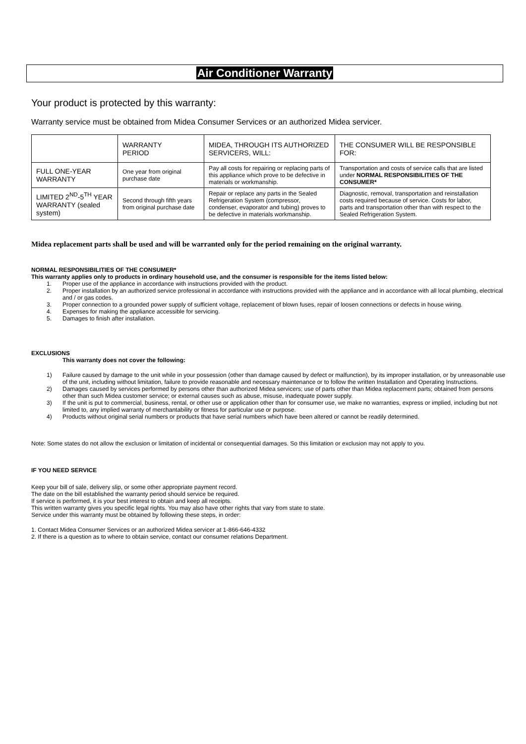Air Conditioner Warranty
Your product is protected by this warranty:
Warranty service must be obtained from Midea Consumer Services or an authorized Midea servicer.
| | WARRANTY PERIOD | MIDEA, THROUGH ITS AUTHORIZED SERVICERS, WILL: | THE CONSUMER WILL BE RESPONSIBLE FOR: |
| FULL ONE-YEAR WARRANTY | One year from original purchase date | Pay all costs for repairing or replacing parts of this appliance which prove to be defective in materials or workmanship. | Transportation and costs of service calls that are listed under NORMAL RESPONSIBILITIES OF THE CONSUMER* |
| LIMITED 2<sup>ND</sup>-5<sup>TH</sup> YEAR WARRANTY (sealed system) | Second through fifth years from original purchase date | Repair or replace any parts in the Sealed Refrigeration System (compressor, condenser, evaporator and tubing) proves to be defective in materials workmanship. | Diagnostic, removal, transportation and reinstallation costs required because of service. Costs for labor, parts and transportation other than with respect to the Sealed Refrigeration System. |
Midea replacement parts shall be used and will be warranted only for the period remaining on the original warranty.
NORMAL RESPONSIBILITIES OF THE CONSUMER*
This warranty applies only to products in ordinary household use, and the consumer is responsible for the items listed below:
1. Proper use of the appliance in accordance with instructions provided with the product.
2. Proper installation by an authorized service professional in accordance with instructions provided with the appliance and in accordance with all local plumbing, electrical and / or gas codes.
3. Proper connection to a grounded power supply of sufficient voltage, replacement of blown fuses, repair of loosen connections or defects in house wiring.
4. Expenses for making the appliance accessible for servicing.
5. Damages to finish after installation.
EXCLUSIONS
This warranty does not cover the following:
1) Failure caused by damage to the unit while in your possession (other than damage caused by defect or malfunction), by its improper installation, or by unreasonable use of the unit, including without limitation, failure to provide reasonable and necessary maintenance or to follow the written Installation and Operating Instructions.
2) Damages caused by services performed by persons other than authorized Midea servicers; use of parts other than Midea replacement parts; obtained from persons other than such Midea customer service; or external causes such as abuse, misuse, inadequate power supply.
3) If the unit is put to commercial, business, rental, or other use or application other than for consumer use, we make no warranties, express or implied, including but not limited to, any implied warranty of merchantability or fitness for particular use or purpose.
4) Products without original serial numbers or products that have serial numbers which have been altered or cannot be readily determined.
Note: Some states do not allow the exclusion or limitation of incidental or consequential damages. So this limitation or exclusion may not apply to you.
IF YOU NEED SERVICE
Keep your bill of sale, delivery slip, or some other appropriate payment record.
The date on the bill established the warranty period should service be required.
If service is performed, it is your best interest to obtain and keep all receipts.
This written warranty gives you specific legal rights. You may also have other rights that vary from state to state.
Service under this warranty must be obtained by following these steps, in order:
1. Contact Midea Consumer Services or an authorized Midea servicer at 1-866-646-4332
2. If there is a question as to where to obtain service, contact our consumer relations Department.